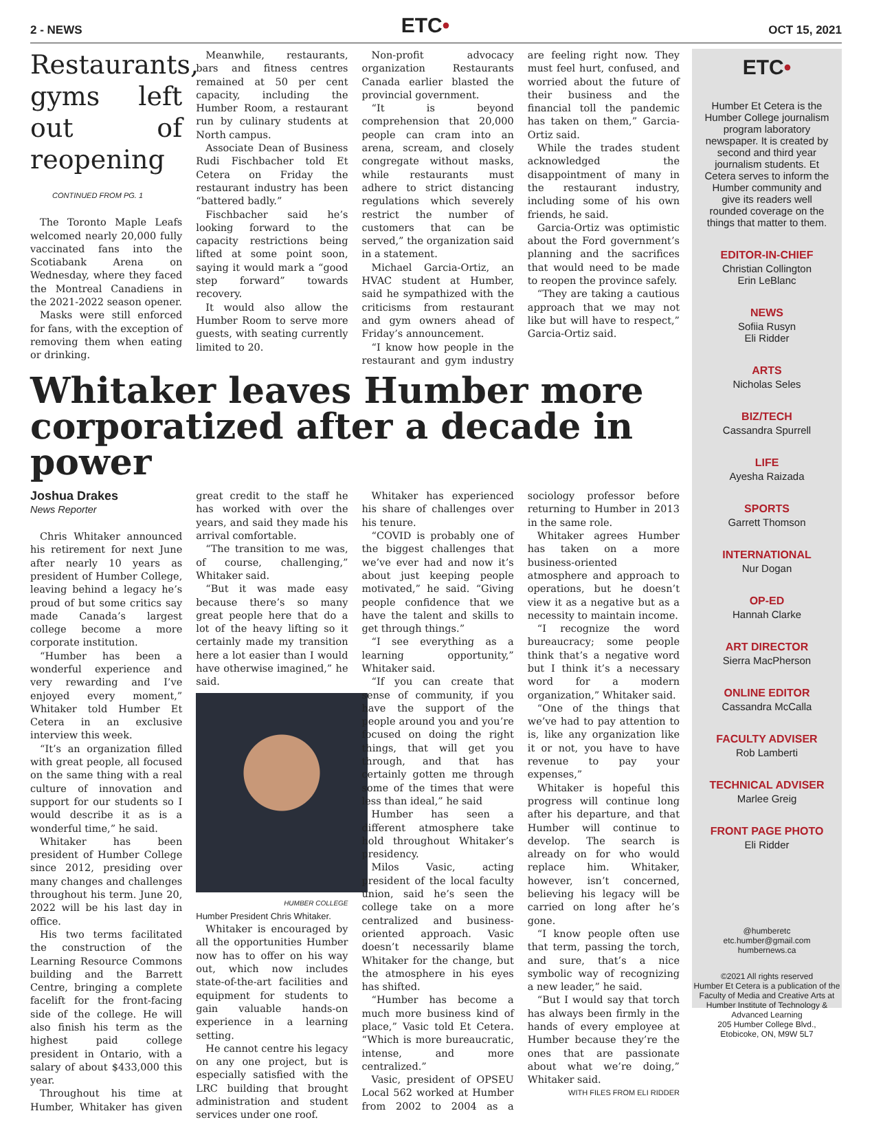2 - NEWS ETC• OCT 15, 2021
Restaurants, gyms left out of reopening
CONTINUED FROM PG. 1
The Toronto Maple Leafs welcomed nearly 20,000 fully vaccinated fans into the Scotiabank Arena on Wednesday, where they faced the Montreal Canadiens in the 2021-2022 season opener.
Masks were still enforced for fans, with the exception of removing them when eating or drinking.
Meanwhile, restaurants, bars and fitness centres remained at 50 per cent capacity, including the Humber Room, a restaurant run by culinary students at North campus.
Associate Dean of Business Rudi Fischbacher told Et Cetera on Friday the restaurant industry has been “battered badly.”
Fischbacher said he’s looking forward to the capacity restrictions being lifted at some point soon, saying it would mark a “good step forward” towards recovery.
It would also allow the Humber Room to serve more guests, with seating currently limited to 20.
Non-profit advocacy organization Restaurants Canada earlier blasted the provincial government.
“It is beyond comprehension that 20,000 people can cram into an arena, scream, and closely congregate without masks, while restaurants must adhere to strict distancing regulations which severely restrict the number of customers that can be served,” the organization said in a statement.
Michael Garcia-Ortiz, an HVAC student at Humber, said he sympathized with the criticisms from restaurant and gym owners ahead of Friday’s announcement.
“I know how people in the restaurant and gym industry are feeling right now. They must feel hurt, confused, and worried about the future of their business and the financial toll the pandemic has taken on them,” Garcia-Ortiz said.
While the trades student acknowledged the disappointment of many in the restaurant industry, including some of his own friends, he said.
Garcia-Ortiz was optimistic about the Ford government’s planning and the sacrifices that would need to be made to reopen the province safely.
“They are taking a cautious approach that we may not like but will have to respect,” Garcia-Ortiz said.
Whitaker leaves Humber more corporatized after a decade in power
Joshua Drakes
News Reporter
Chris Whitaker announced his retirement for next June after nearly 10 years as president of Humber College, leaving behind a legacy he’s proud of but some critics say made Canada’s largest college become a more corporate institution.
“Humber has been a wonderful experience and very rewarding and I’ve enjoyed every moment,” Whitaker told Humber Et Cetera in an exclusive interview this week.
“It’s an organization filled with great people, all focused on the same thing with a real culture of innovation and support for our students so I would describe it as is a wonderful time,” he said.
Whitaker has been president of Humber College since 2012, presiding over many changes and challenges throughout his term. June 20, 2022 will be his last day in office.
His two terms facilitated the construction of the Learning Resource Commons building and the Barrett Centre, bringing a complete facelift for the front-facing side of the college. He will also finish his term as the highest paid college president in Ontario, with a salary of about $433,000 this year.
Throughout his time at Humber, Whitaker has given great credit to the staff he has worked with over the years, and said they made his arrival comfortable.
“The transition to me was, of course, challenging,” Whitaker said.
“But it was made easy because there’s so many great people here that do a lot of the heavy lifting so it certainly made my transition here a lot easier than I would have otherwise imagined,” he said.
HUMBER COLLEGE
Humber President Chris Whitaker.
Whitaker is encouraged by all the opportunities Humber now has to offer on his way out, which now includes state-of-the-art facilities and equipment for students to gain valuable hands-on experience in a learning setting.
He cannot centre his legacy on any one project, but is especially satisfied with the LRC building that brought administration and student services under one roof.
Whitaker has experienced his share of challenges over his tenure.
“COVID is probably one of the biggest challenges that we’ve ever had and now it’s about just keeping people motivated,” he said. “Giving people confidence that we have the talent and skills to get through things.”
“I see everything as a learning opportunity,” Whitaker said.
“If you can create that sense of community, if you have the support of the people around you and you’re focused on doing the right things, that will get you through, and that has certainly gotten me through some of the times that were less than ideal,” he said
Humber has seen a different atmosphere take hold throughout Whitaker’s presidency.
Milos Vasic, acting president of the local faculty union, said he’s seen the college take on a more centralized and business-oriented approach. Vasic doesn’t necessarily blame Whitaker for the change, but the atmosphere in his eyes has shifted.
“Humber has become a much more business kind of place,” Vasic told Et Cetera. “Which is more bureaucratic, intense, and more centralized.”
Vasic, president of OPSEU Local 562 worked at Humber from 2002 to 2004 as a sociology professor before returning to Humber in 2013 in the same role.
Whitaker agrees Humber has taken on a more business-oriented atmosphere and approach to operations, but he doesn’t view it as a negative but as a necessity to maintain income.
“I recognize the word bureaucracy; some people think that’s a negative word but I think it’s a necessary word for a modern organization,” Whitaker said.
“One of the things that we’ve had to pay attention to is, like any organization like it or not, you have to have revenue to pay your expenses,”
Whitaker is hopeful this progress will continue long after his departure, and that Humber will continue to develop. The search is already on for who would replace him. Whitaker, however, isn’t concerned, believing his legacy will be carried on long after he’s gone.
“I know people often use that term, passing the torch, and sure, that’s a nice symbolic way of recognizing a new leader,” he said.
“But I would say that torch has always been firmly in the hands of every employee at Humber because they’re the ones that are passionate about what we’re doing,” Whitaker said.
WITH FILES FROM ELI RIDDER
ETC•
Humber Et Cetera is the Humber College journalism program laboratory newspaper. It is created by second and third year journalism students. Et Cetera serves to inform the Humber community and give its readers well rounded coverage on the things that matter to them.
EDITOR-IN-CHIEF
Christian Collington
Erin LeBlanc
NEWS
Sofiia Rusyn
Eli Ridder
ARTS
Nicholas Seles
BIZ/TECH
Cassandra Spurrell
LIFE
Ayesha Raizada
SPORTS
Garrett Thomson
INTERNATIONAL
Nur Dogan
OP-ED
Hannah Clarke
ART DIRECTOR
Sierra MacPherson
ONLINE EDITOR
Cassandra McCalla
FACULTY ADVISER
Rob Lamberti
TECHNICAL ADVISER
Marlee Greig
FRONT PAGE PHOTO
Eli Ridder
@humberetc
etc.humber@gmail.com
humbernews.ca
©2021 All rights reserved
Humber Et Cetera is a publication of the Faculty of Media and Creative Arts at Humber Institute of Technology & Advanced Learning
205 Humber College Blvd.,
Etobicoke, ON, M9W 5L7